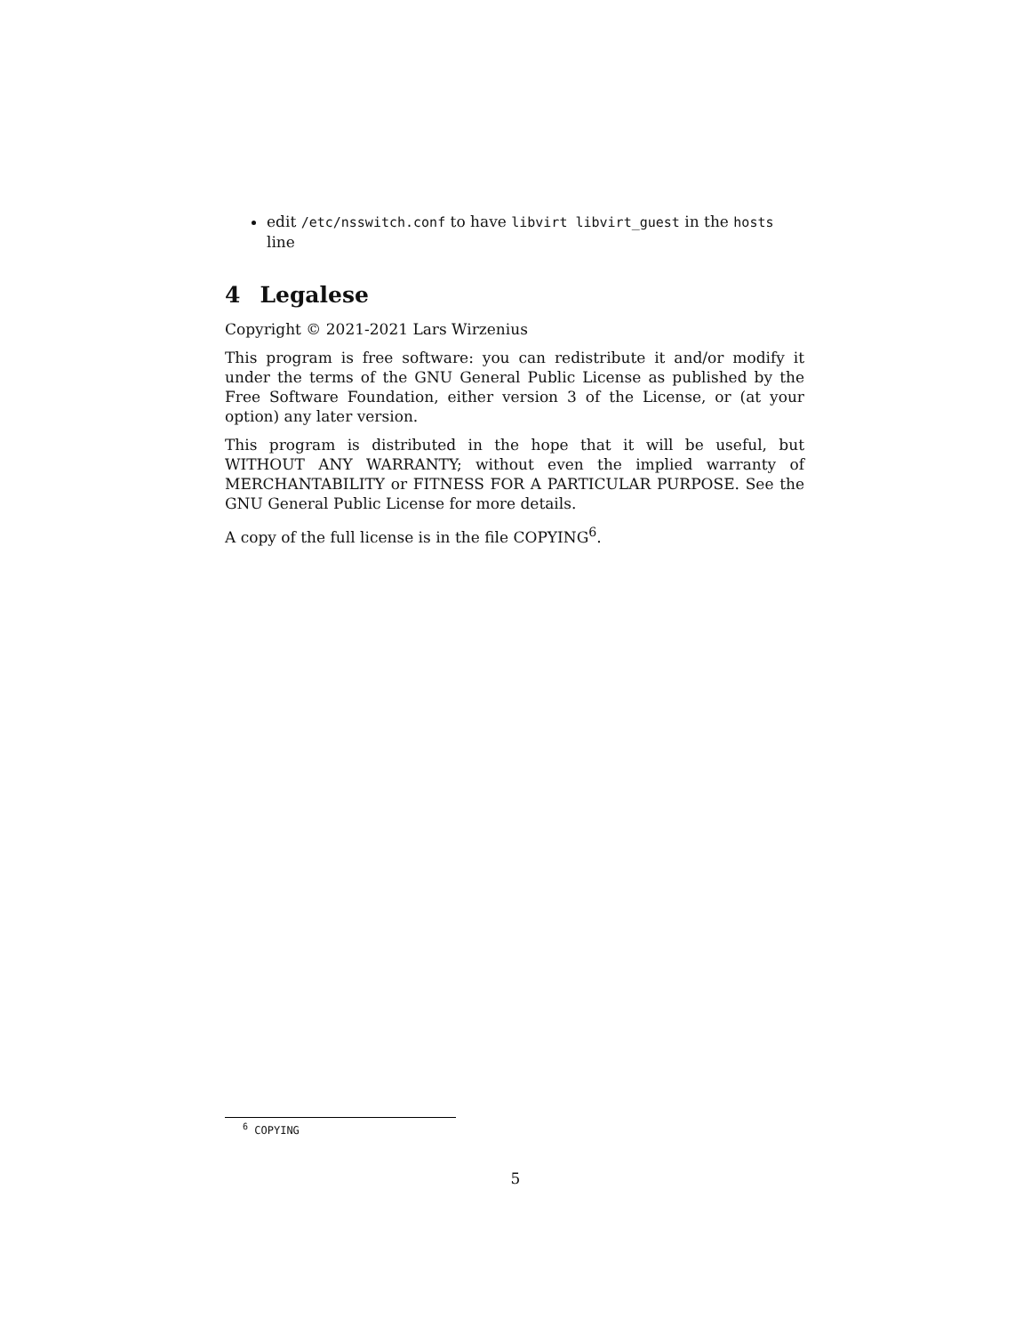edit /etc/nsswitch.conf to have libvirt libvirt_guest in the hosts line
4 Legalese
Copyright © 2021-2021 Lars Wirzenius
This program is free software: you can redistribute it and/or modify it under the terms of the GNU General Public License as published by the Free Software Foundation, either version 3 of the License, or (at your option) any later version.
This program is distributed in the hope that it will be useful, but WITHOUT ANY WARRANTY; without even the implied warranty of MERCHANTABILITY or FITNESS FOR A PARTICULAR PURPOSE. See the GNU General Public License for more details.
A copy of the full license is in the file COPYING<sup>6</sup>.
<sup>6</sup> COPYING
5